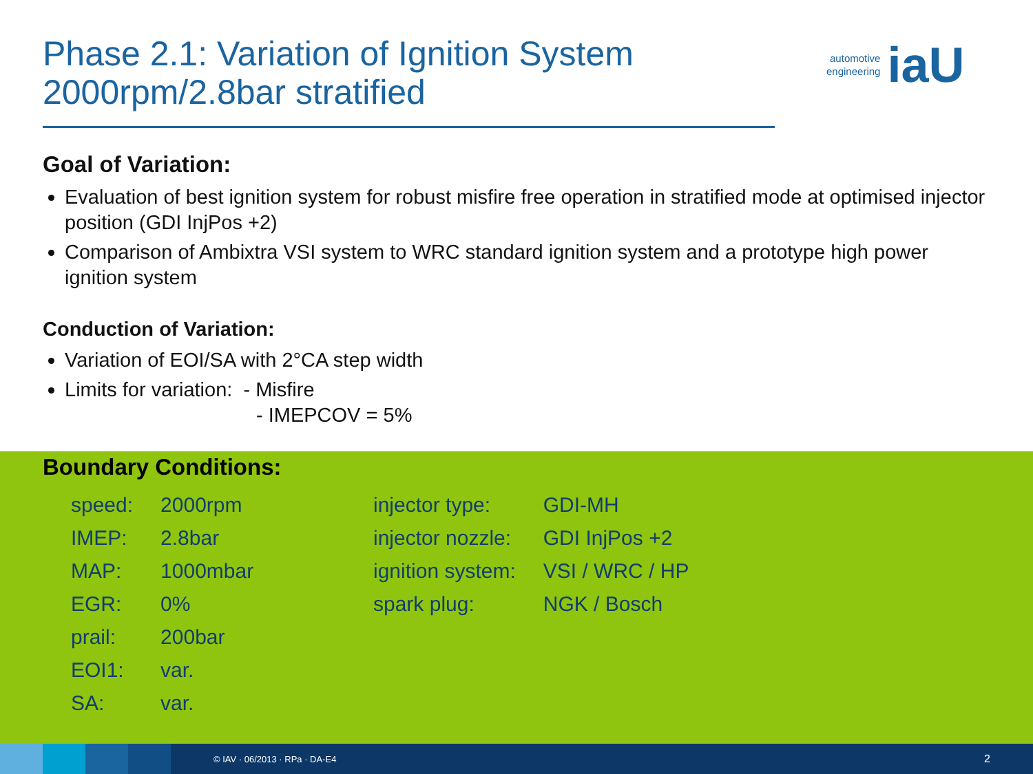Phase 2.1: Variation of Ignition System
2000rpm/2.8bar stratified
automotive
engineering
iaU
Goal of Variation:
Evaluation of best ignition system for robust misfire free operation in stratified mode at optimised injector position (GDI InjPos +2)
Comparison of Ambixtra VSI system to WRC standard ignition system and a prototype high power ignition system
Conduction of Variation:
Variation of EOI/SA with 2°CA step width
Limits for variation: - Misfire
- IMEPCOV = 5%
Boundary Conditions:
| speed: | 2000rpm |
| IMEP: | 2.8bar |
| MAP: | 1000mbar |
| EGR: | 0% |
| prail: | 200bar |
| EOI1: | var. |
| SA: | var. |
| injector type: | GDI-MH |
| injector nozzle: | GDI InjPos +2 |
| ignition system: | VSI / WRC / HP |
| spark plug: | NGK / Bosch |
© IAV · 06/2013 · RPa · DA-E4 2